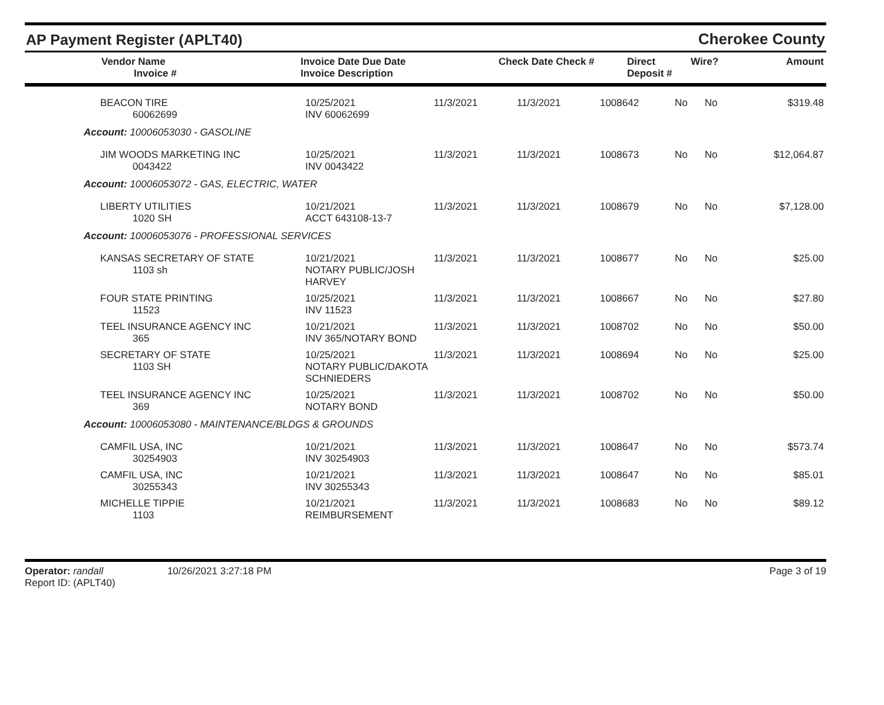AP Payment Register (APLT40)
Cherokee County
| Vendor Name Invoice # | Invoice Date Due Date Invoice Description | | Check Date Check # | Direct Deposit # | Wire? | Amount |
| --- | --- | --- | --- | --- | --- | --- |
| BEACON TIRE 60062699 | 10/25/2021 INV 60062699 | 11/3/2021 | 11/3/2021 | 1008642 | No | No | $319.48 |
| Account: 10006053030 - GASOLINE | | | | | | | |
| JIM WOODS MARKETING INC 0043422 | 10/25/2021 INV 0043422 | 11/3/2021 | 11/3/2021 | 1008673 | No | No | $12,064.87 |
| Account: 10006053072 - GAS, ELECTRIC, WATER | | | | | | | |
| LIBERTY UTILITIES 1020 SH | 10/21/2021 ACCT 643108-13-7 | 11/3/2021 | 11/3/2021 | 1008679 | No | No | $7,128.00 |
| Account: 10006053076 - PROFESSIONAL SERVICES | | | | | | | |
| KANSAS SECRETARY OF STATE 1103 sh | 10/21/2021 NOTARY PUBLIC/JOSH HARVEY | 11/3/2021 | 11/3/2021 | 1008677 | No | No | $25.00 |
| FOUR STATE PRINTING 11523 | 10/25/2021 INV 11523 | 11/3/2021 | 11/3/2021 | 1008667 | No | No | $27.80 |
| TEEL INSURANCE AGENCY INC 365 | 10/21/2021 INV 365/NOTARY BOND | 11/3/2021 | 11/3/2021 | 1008702 | No | No | $50.00 |
| SECRETARY OF STATE 1103 SH | 10/25/2021 NOTARY PUBLIC/DAKOTA SCHNIEDERS | 11/3/2021 | 11/3/2021 | 1008694 | No | No | $25.00 |
| TEEL INSURANCE AGENCY INC 369 | 10/25/2021 NOTARY BOND | 11/3/2021 | 11/3/2021 | 1008702 | No | No | $50.00 |
| Account: 10006053080 - MAINTENANCE/BLDGS & GROUNDS | | | | | | | |
| CAMFIL USA, INC 30254903 | 10/21/2021 INV 30254903 | 11/3/2021 | 11/3/2021 | 1008647 | No | No | $573.74 |
| CAMFIL USA, INC 30255343 | 10/21/2021 INV 30255343 | 11/3/2021 | 11/3/2021 | 1008647 | No | No | $85.01 |
| MICHELLE TIPPIE 1103 | 10/21/2021 REIMBURSEMENT | 11/3/2021 | 11/3/2021 | 1008683 | No | No | $89.12 |
Operator: randall 10/26/2021 3:27:18 PM
Report ID: (APLT40)
Page 3 of 19